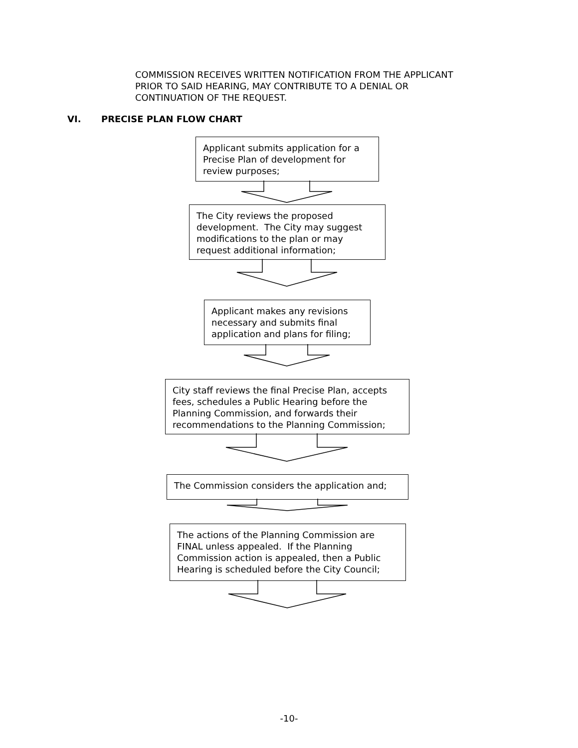COMMISSION RECEIVES WRITTEN NOTIFICATION FROM THE APPLICANT
PRIOR TO SAID HEARING, MAY CONTRIBUTE TO A DENIAL OR
CONTINUATION OF THE REQUEST.
VI. PRECISE PLAN FLOW CHART
Applicant submits application for a Precise Plan of development for review purposes;
The City reviews the proposed development. The City may suggest modifications to the plan or may request additional information;
Applicant makes any revisions necessary and submits final application and plans for filing;
City staff reviews the final Precise Plan, accepts fees, schedules a Public Hearing before the Planning Commission, and forwards their recommendations to the Planning Commission;
The Commission considers the application and;
The actions of the Planning Commission are FINAL unless appealed. If the Planning Commission action is appealed, then a Public Hearing is scheduled before the City Council;
-10-